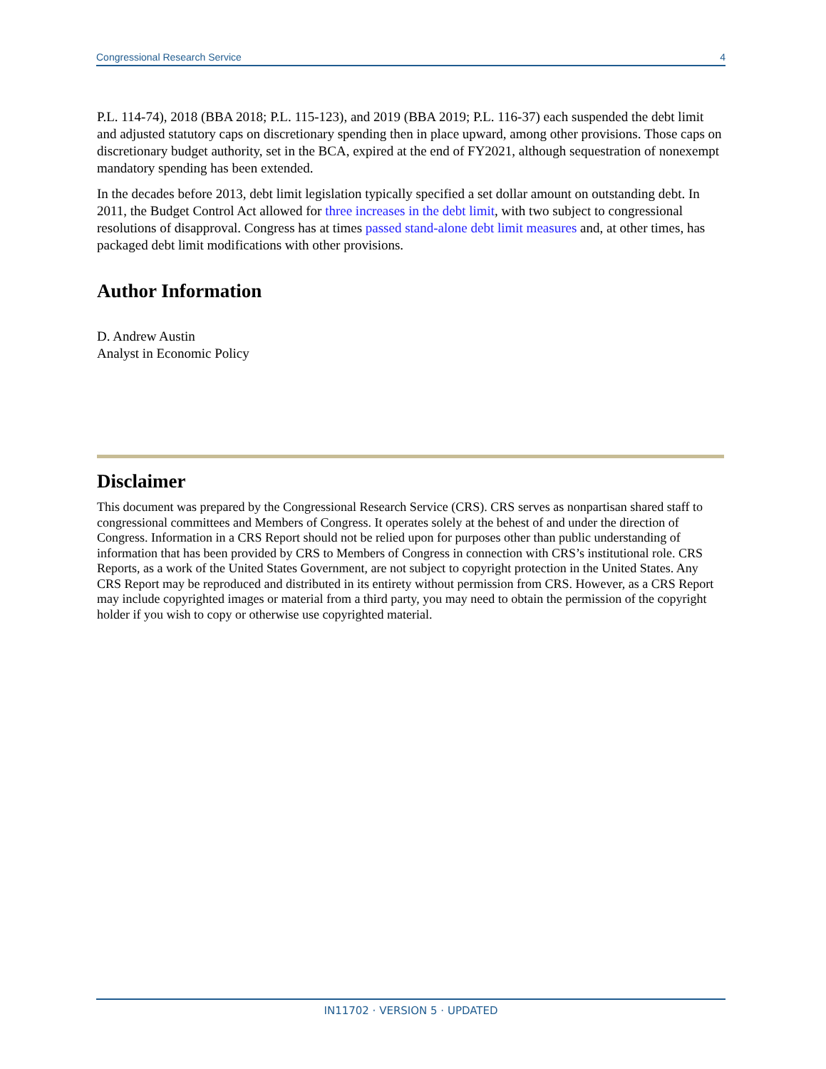Congressional Research Service 4
P.L. 114-74), 2018 (BBA 2018; P.L. 115-123), and 2019 (BBA 2019; P.L. 116-37) each suspended the debt limit and adjusted statutory caps on discretionary spending then in place upward, among other provisions. Those caps on discretionary budget authority, set in the BCA, expired at the end of FY2021, although sequestration of nonexempt mandatory spending has been extended.
In the decades before 2013, debt limit legislation typically specified a set dollar amount on outstanding debt. In 2011, the Budget Control Act allowed for three increases in the debt limit, with two subject to congressional resolutions of disapproval. Congress has at times passed stand-alone debt limit measures and, at other times, has packaged debt limit modifications with other provisions.
Author Information
D. Andrew Austin
Analyst in Economic Policy
Disclaimer
This document was prepared by the Congressional Research Service (CRS). CRS serves as nonpartisan shared staff to congressional committees and Members of Congress. It operates solely at the behest of and under the direction of Congress. Information in a CRS Report should not be relied upon for purposes other than public understanding of information that has been provided by CRS to Members of Congress in connection with CRS’s institutional role. CRS Reports, as a work of the United States Government, are not subject to copyright protection in the United States. Any CRS Report may be reproduced and distributed in its entirety without permission from CRS. However, as a CRS Report may include copyrighted images or material from a third party, you may need to obtain the permission of the copyright holder if you wish to copy or otherwise use copyrighted material.
IN11702 · VERSION 5 · UPDATED